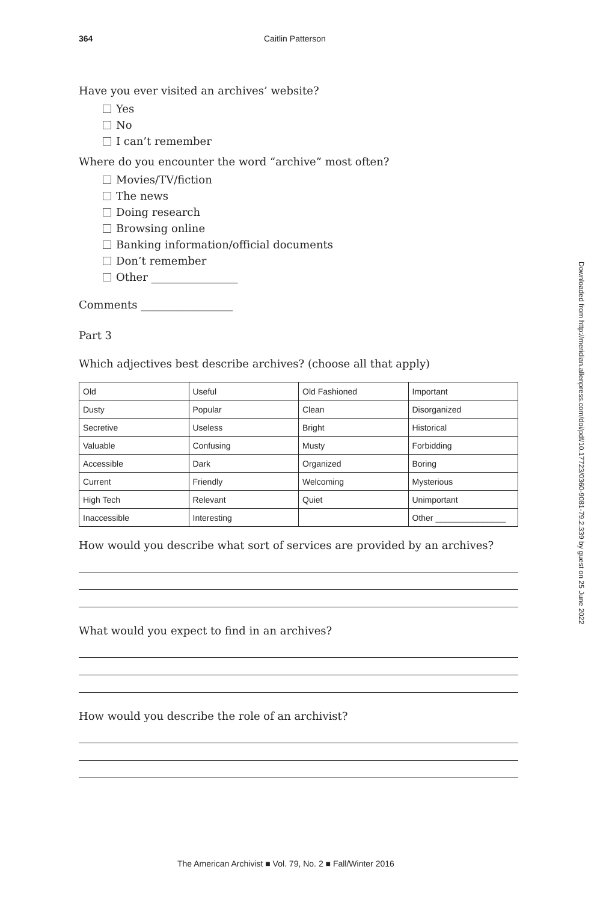364 Caitlin Patterson
Have you ever visited an archives’ website?
Yes
No
I can’t remember
Where do you encounter the word “archive” most often?
Movies/TV/fiction
The news
Doing research
Browsing online
Banking information/official documents
Don’t remember
Other ________________
Comments _________________
Part 3
Which adjectives best describe archives? (choose all that apply)
| Old | Useful | Old Fashioned | Important |
| Dusty | Popular | Clean | Disorganized |
| Secretive | Useless | Bright | Historical |
| Valuable | Confusing | Musty | Forbidding |
| Accessible | Dark | Organized | Boring |
| Current | Friendly | Welcoming | Mysterious |
| High Tech | Relevant | Quiet | Unimportant |
| Inaccessible | Interesting | | Other _______________ |
How would you describe what sort of services are provided by an archives?
What would you expect to find in an archives?
How would you describe the role of an archivist?
Downloaded from http://meridian.allenpress.com/doi/pdf/10.17723/0360-9081-79.2.339 by guest on 25 June 2022
The American Archivist ■ Vol. 79, No. 2 ■ Fall/Winter 2016